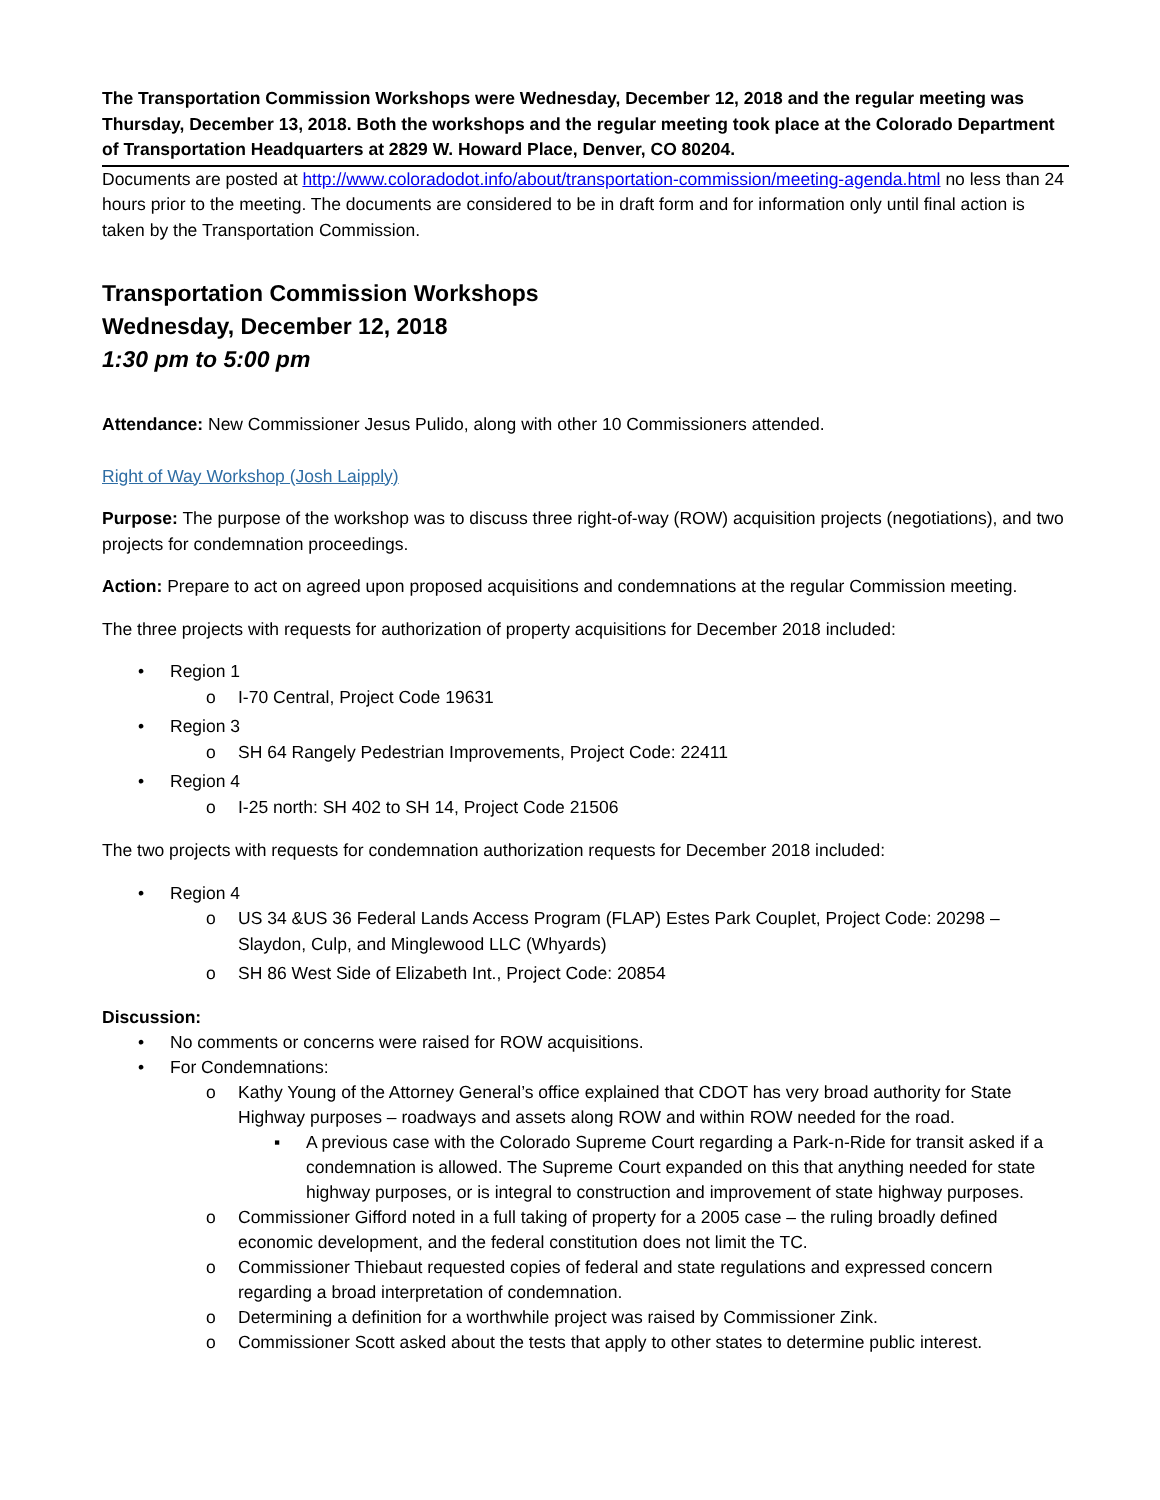The Transportation Commission Workshops were Wednesday, December 12, 2018 and the regular meeting was Thursday, December 13, 2018. Both the workshops and the regular meeting took place at the Colorado Department of Transportation Headquarters at 2829 W. Howard Place, Denver, CO 80204.
Documents are posted at http://www.coloradodot.info/about/transportation-commission/meeting-agenda.html no less than 24 hours prior to the meeting. The documents are considered to be in draft form and for information only until final action is taken by the Transportation Commission.
Transportation Commission Workshops
Wednesday, December 12, 2018
1:30 pm to 5:00 pm
Attendance: New Commissioner Jesus Pulido, along with other 10 Commissioners attended.
Right of Way Workshop (Josh Laipply)
Purpose: The purpose of the workshop was to discuss three right-of-way (ROW) acquisition projects (negotiations), and two projects for condemnation proceedings.
Action: Prepare to act on agreed upon proposed acquisitions and condemnations at the regular Commission meeting.
The three projects with requests for authorization of property acquisitions for December 2018 included:
• Region 1
o I-70 Central, Project Code 19631
• Region 3
o SH 64 Rangely Pedestrian Improvements, Project Code: 22411
• Region 4
o I-25 north: SH 402 to SH 14, Project Code 21506
The two projects with requests for condemnation authorization requests for December 2018 included:
• Region 4
o US 34 &US 36 Federal Lands Access Program (FLAP) Estes Park Couplet, Project Code: 20298 – Slaydon, Culp, and Minglewood LLC (Whyards)
o SH 86 West Side of Elizabeth Int., Project Code: 20854
Discussion:
• No comments or concerns were raised for ROW acquisitions.
• For Condemnations:
o Kathy Young of the Attorney General’s office explained that CDOT has very broad authority for State Highway purposes – roadways and assets along ROW and within ROW needed for the road.
▪ A previous case with the Colorado Supreme Court regarding a Park-n-Ride for transit asked if a condemnation is allowed. The Supreme Court expanded on this that anything needed for state highway purposes, or is integral to construction and improvement of state highway purposes.
o Commissioner Gifford noted in a full taking of property for a 2005 case – the ruling broadly defined economic development, and the federal constitution does not limit the TC.
o Commissioner Thiebaut requested copies of federal and state regulations and expressed concern regarding a broad interpretation of condemnation.
o Determining a definition for a worthwhile project was raised by Commissioner Zink.
o Commissioner Scott asked about the tests that apply to other states to determine public interest.